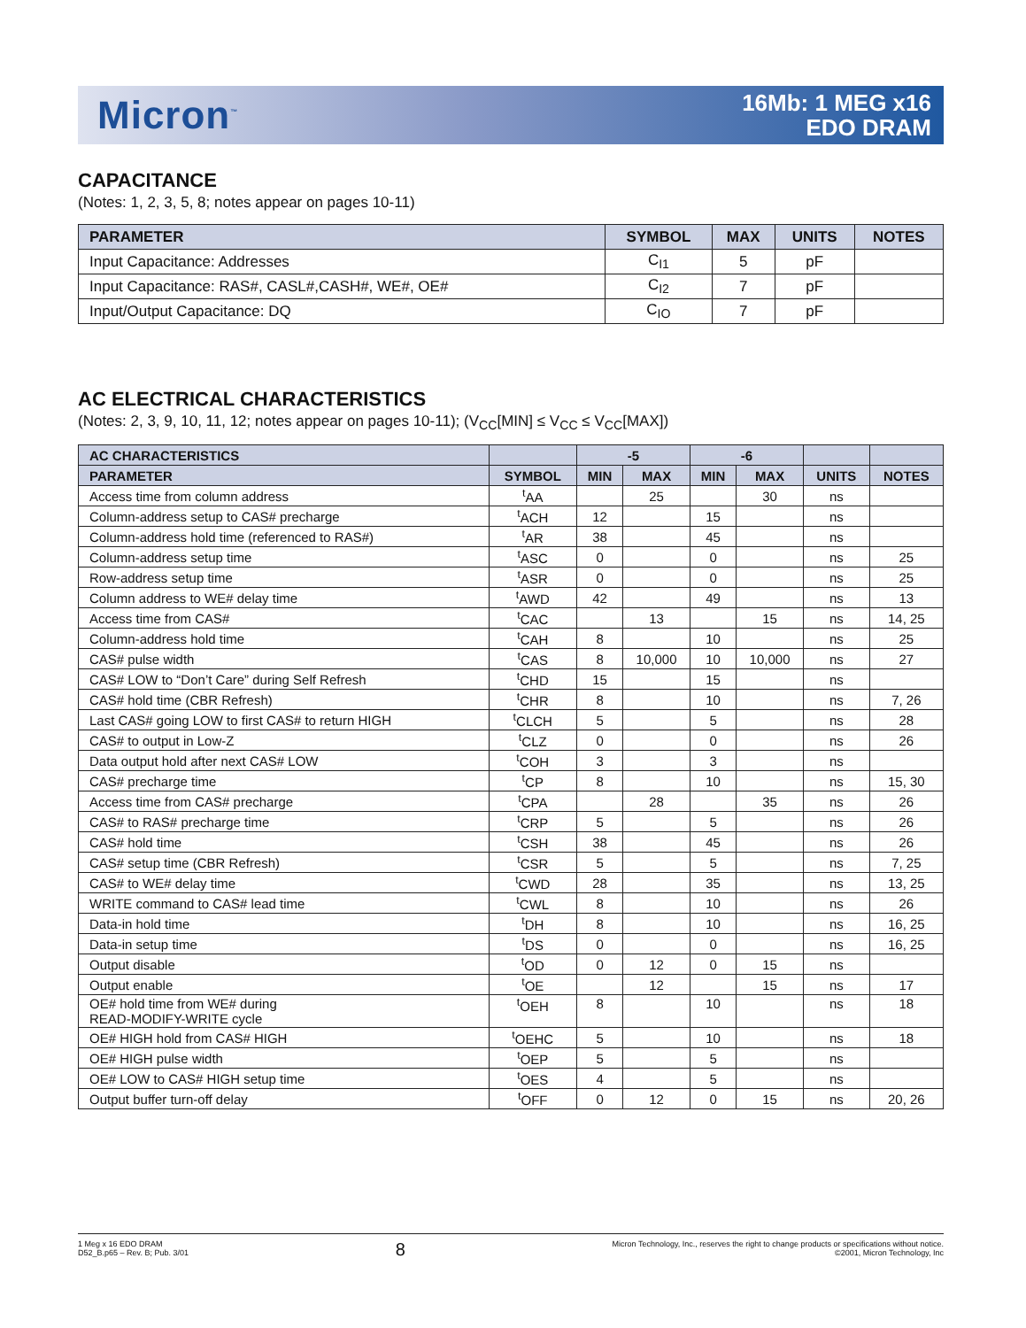Micron<sup>™</sup>
16Mb: 1 MEG x16
EDO DRAM
CAPACITANCE
(Notes: 1, 2, 3, 5, 8; notes appear on pages 10-11)
| PARAMETER | SYMBOL | MAX | UNITS | NOTES |
| --- | --- | --- | --- | --- |
| Input Capacitance: Addresses | C<sub>I1</sub> | 5 | pF | |
| Input Capacitance: RAS#, CASL#,CASH#, WE#, OE# | C<sub>I2</sub> | 7 | pF | |
| Input/Output Capacitance: DQ | C<sub>IO</sub> | 7 | pF | |
AC ELECTRICAL CHARACTERISTICS
(Notes: 2, 3, 9, 10, 11, 12; notes appear on pages 10-11); (V<sub>CC</sub>[MIN] ≤ V<sub>CC</sub> ≤ V<sub>CC</sub>[MAX])
| AC CHARACTERISTICS | | -5 | | -6 | | | |
| --- | --- | --- | --- | --- | --- | --- | --- |
| PARAMETER | SYMBOL | MIN | MAX | MIN | MAX | UNITS | NOTES |
| Access time from column address | <sup>t</sup> AA | | 25 | | 30 | ns | |
| Column-address setup to CAS# precharge | <sup>t</sup> ACH | 12 | | 15 | | ns | |
| Column-address hold time (referenced to RAS#) | <sup>t</sup> AR | 38 | | 45 | | ns | |
| Column-address setup time | <sup>t</sup> ASC | 0 | | 0 | | ns | 25 |
| Row-address setup time | <sup>t</sup> ASR | 0 | | 0 | | ns | 25 |
| Column address to WE# delay time | <sup>t</sup> AWD | 42 | | 49 | | ns | 13 |
| Access time from CAS# | <sup>t</sup> CAC | | 13 | | 15 | ns | 14, 25 |
| Column-address hold time | <sup>t</sup> CAH | 8 | | 10 | | ns | 25 |
| CAS# pulse width | <sup>t</sup> CAS | 8 | 10,000 | 10 | 10,000 | ns | 27 |
| CAS# LOW to “Don’t Care” during Self Refresh | <sup>t</sup> CHD | 15 | | 15 | | ns | |
| CAS# hold time (CBR Refresh) | <sup>t</sup> CHR | 8 | | 10 | | ns | 7, 26 |
| Last CAS# going LOW to first CAS# to return HIGH | <sup>t</sup> CLCH | 5 | | 5 | | ns | 28 |
| CAS# to output in Low-Z | <sup>t</sup> CLZ | 0 | | 0 | | ns | 26 |
| Data output hold after next CAS# LOW | <sup>t</sup> COH | 3 | | 3 | | ns | |
| CAS# precharge time | <sup>t</sup> CP | 8 | | 10 | | ns | 15, 30 |
| Access time from CAS# precharge | <sup>t</sup> CPA | | 28 | | 35 | ns | 26 |
| CAS# to RAS# precharge time | <sup>t</sup> CRP | 5 | | 5 | | ns | 26 |
| CAS# hold time | <sup>t</sup> CSH | 38 | | 45 | | ns | 26 |
| CAS# setup time (CBR Refresh) | <sup>t</sup> CSR | 5 | | 5 | | ns | 7, 25 |
| CAS# to WE# delay time | <sup>t</sup> CWD | 28 | | 35 | | ns | 13, 25 |
| WRITE command to CAS# lead time | <sup>t</sup> CWL | 8 | | 10 | | ns | 26 |
| Data-in hold time | <sup>t</sup> DH | 8 | | 10 | | ns | 16, 25 |
| Data-in setup time | <sup>t</sup> DS | 0 | | 0 | | ns | 16, 25 |
| Output disable | <sup>t</sup> OD | 0 | 12 | 0 | 15 | ns | |
| Output enable | <sup>t</sup> OE | | 12 | | 15 | ns | 17 |
| OE# hold time from WE# during READ-MODIFY-WRITE cycle | <sup>t</sup> OEH | 8 | | 10 | | ns | 18 |
| OE# HIGH hold from CAS# HIGH | <sup>t</sup> OEHC | 5 | | 10 | | ns | 18 |
| OE# HIGH pulse width | <sup>t</sup> OEP | 5 | | 5 | | ns | |
| OE# LOW to CAS# HIGH setup time | <sup>t</sup> OES | 4 | | 5 | | ns | |
| Output buffer turn-off delay | <sup>t</sup> OFF | 0 | 12 | 0 | 15 | ns | 20, 26 |
1 Meg x 16 EDO DRAM
D52_B.p65 – Rev. B; Pub. 3/01
8
Micron Technology, Inc., reserves the right to change products or specifications without notice.
©2001, Micron Technology, Inc